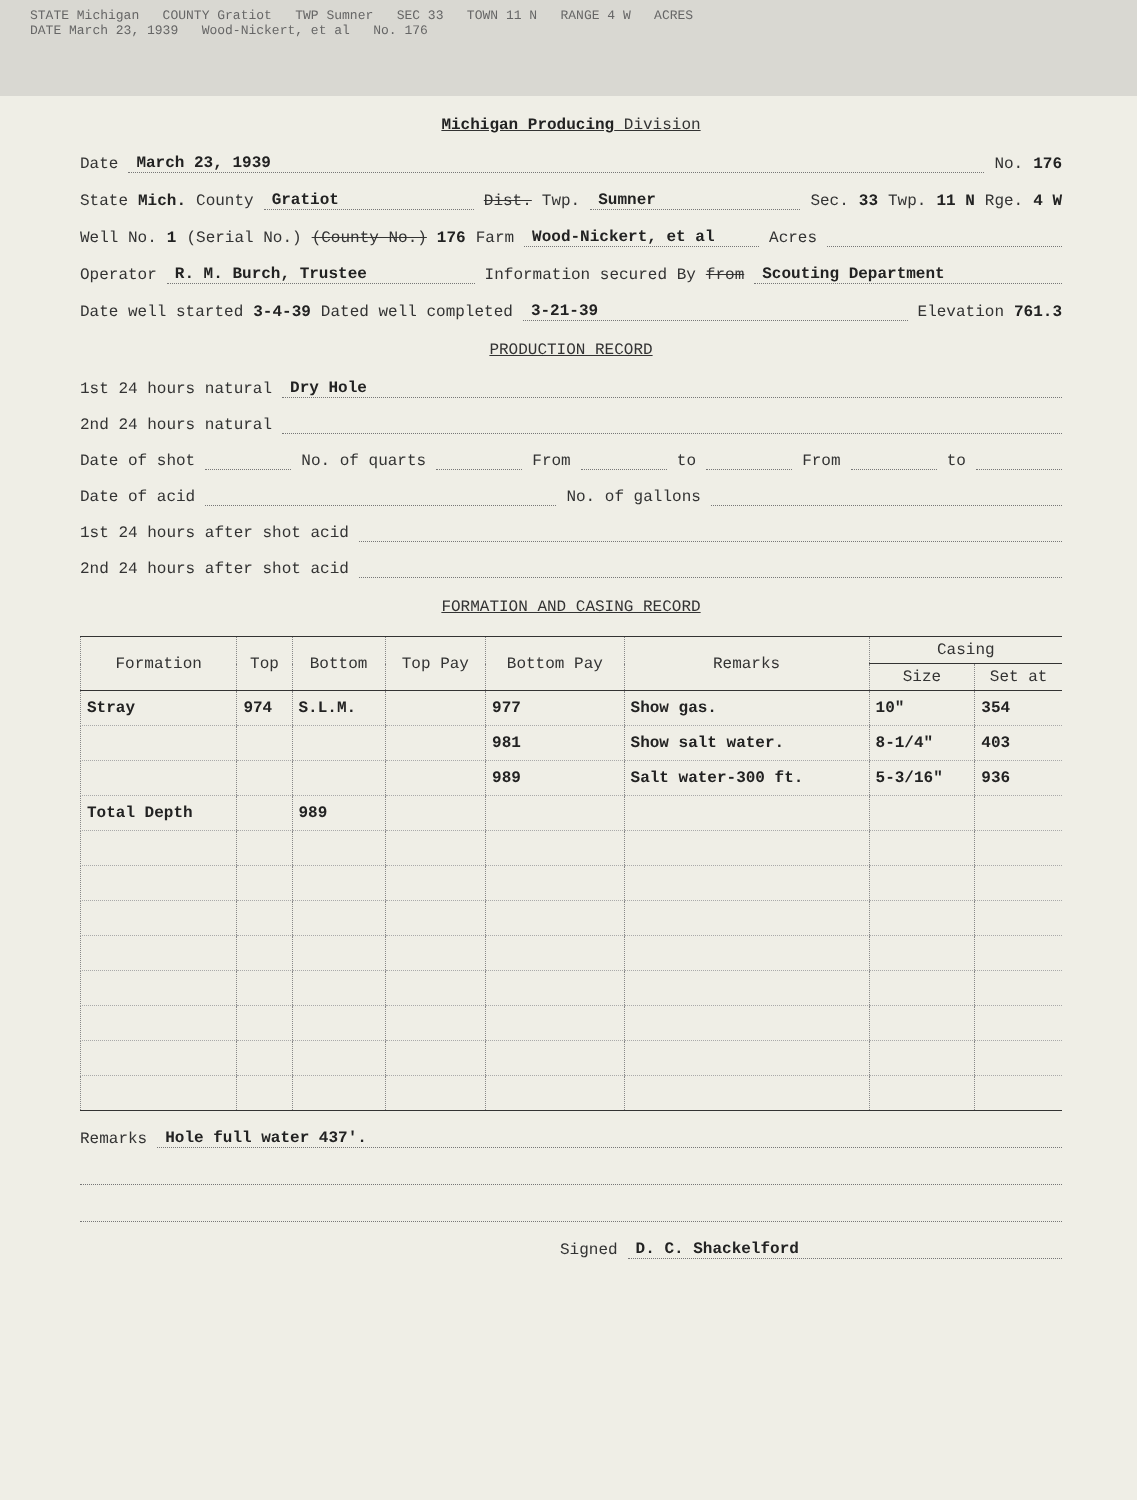STATE Michigan COUNTY Gratiot TWP Sumner SEC 33 TOWN 11 N RANGE 4 W ACRES
DATE March 23, 1939 Wood-Nickert, et al No. 176
Michigan Producing Division
Date March 23, 1939 No. 176
State Mich. County Gratiot Dist. Twp. Sumner Sec. 33 Twp. 11 N Rge. 4 W
Well No. 1 (Serial No.) (County No.) 176 Farm Wood-Nickert, et al Acres
Operator R. M. Burch, Trustee Information secured By from Scouting Department
Date well started 3-4-39 Dated well completed 3-21-39 Elevation 761.3
PRODUCTION RECORD
1st 24 hours natural Dry Hole
2nd 24 hours natural
Date of shot No. of quarts From to From to
Date of acid No. of gallons
1st 24 hours after shot acid
2nd 24 hours after shot acid
FORMATION AND CASING RECORD
| Formation | Top | Bottom | Top Pay | Bottom Pay | Remarks | Casing | |
| --- | --- | --- | --- | --- | --- | --- | --- |
| | | | | | | Size | Set at |
| Stray | 974 | S.L.M. | | 977 | Show gas. | 10" | 354 |
| | | | | 981 | Show salt water. | 8-1/4" | 403 |
| | | | | 989 | Salt water-300 ft. | 5-3/16" | 936 |
| Total Depth | | 989 | | | | | |
Remarks Hole full water 437'.
Signed D. C. Shackelford